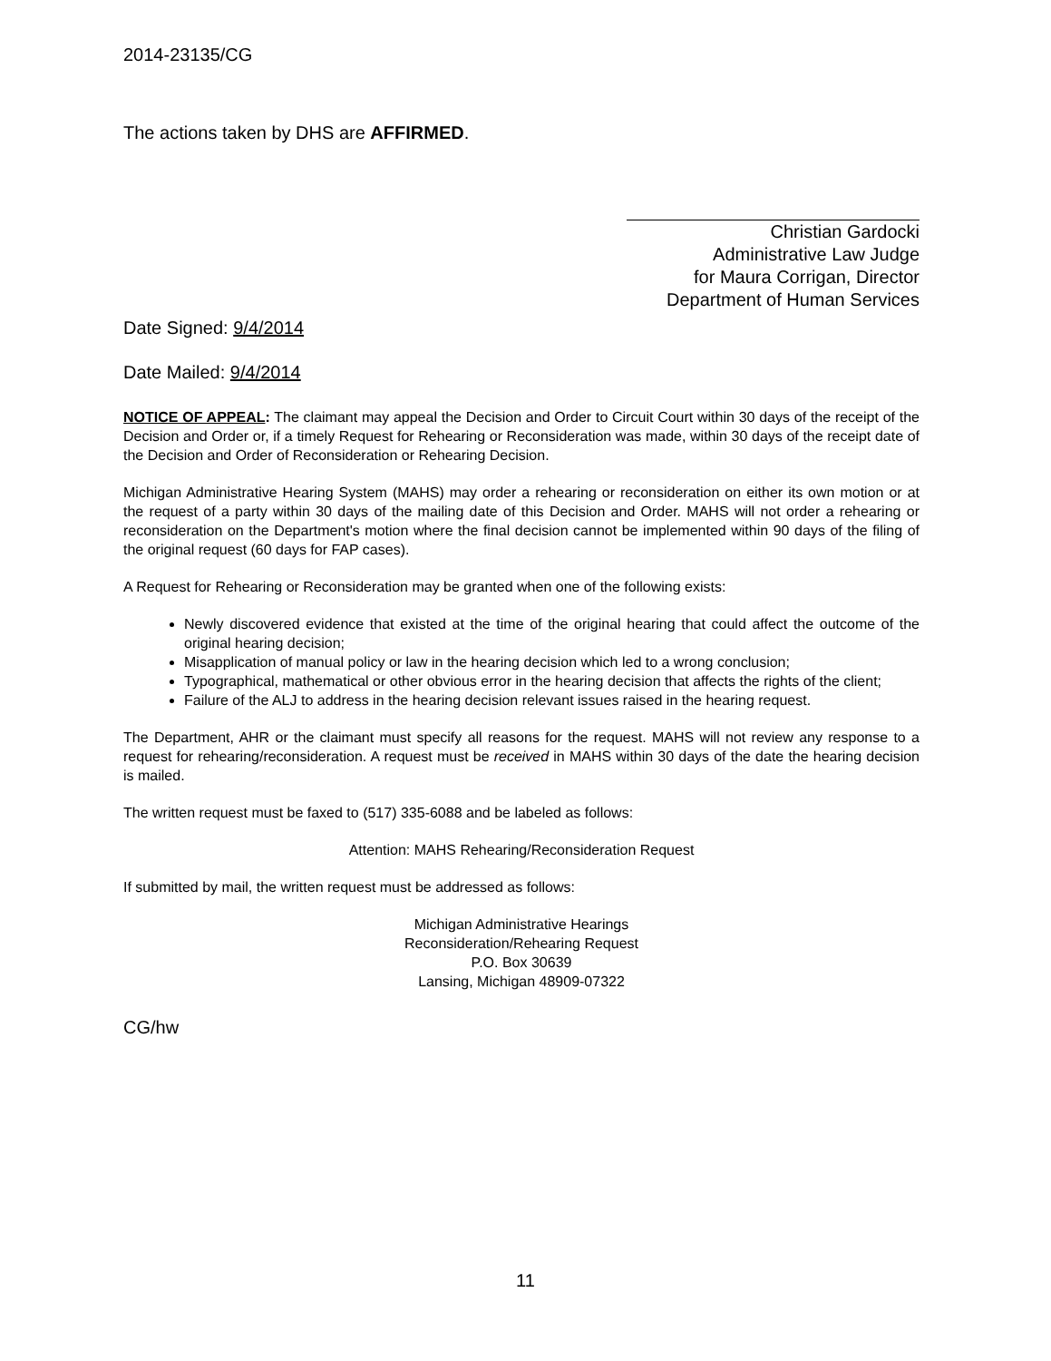2014-23135/CG
The actions taken by DHS are AFFIRMED.
Christian Gardocki
Administrative Law Judge
for Maura Corrigan, Director
Department of Human Services
Date Signed: 9/4/2014
Date Mailed: 9/4/2014
NOTICE OF APPEAL: The claimant may appeal the Decision and Order to Circuit Court within 30 days of the receipt of the Decision and Order or, if a timely Request for Rehearing or Reconsideration was made, within 30 days of the receipt date of the Decision and Order of Reconsideration or Rehearing Decision.
Michigan Administrative Hearing System (MAHS) may order a rehearing or reconsideration on either its own motion or at the request of a party within 30 days of the mailing date of this Decision and Order. MAHS will not order a rehearing or reconsideration on the Department's motion where the final decision cannot be implemented within 90 days of the filing of the original request (60 days for FAP cases).
A Request for Rehearing or Reconsideration may be granted when one of the following exists:
Newly discovered evidence that existed at the time of the original hearing that could affect the outcome of the original hearing decision;
Misapplication of manual policy or law in the hearing decision which led to a wrong conclusion;
Typographical, mathematical or other obvious error in the hearing decision that affects the rights of the client;
Failure of the ALJ to address in the hearing decision relevant issues raised in the hearing request.
The Department, AHR or the claimant must specify all reasons for the request. MAHS will not review any response to a request for rehearing/reconsideration. A request must be received in MAHS within 30 days of the date the hearing decision is mailed.
The written request must be faxed to (517) 335-6088 and be labeled as follows:
Attention: MAHS Rehearing/Reconsideration Request
If submitted by mail, the written request must be addressed as follows:
Michigan Administrative Hearings
Reconsideration/Rehearing Request
P.O. Box 30639
Lansing, Michigan 48909-07322
CG/hw
11